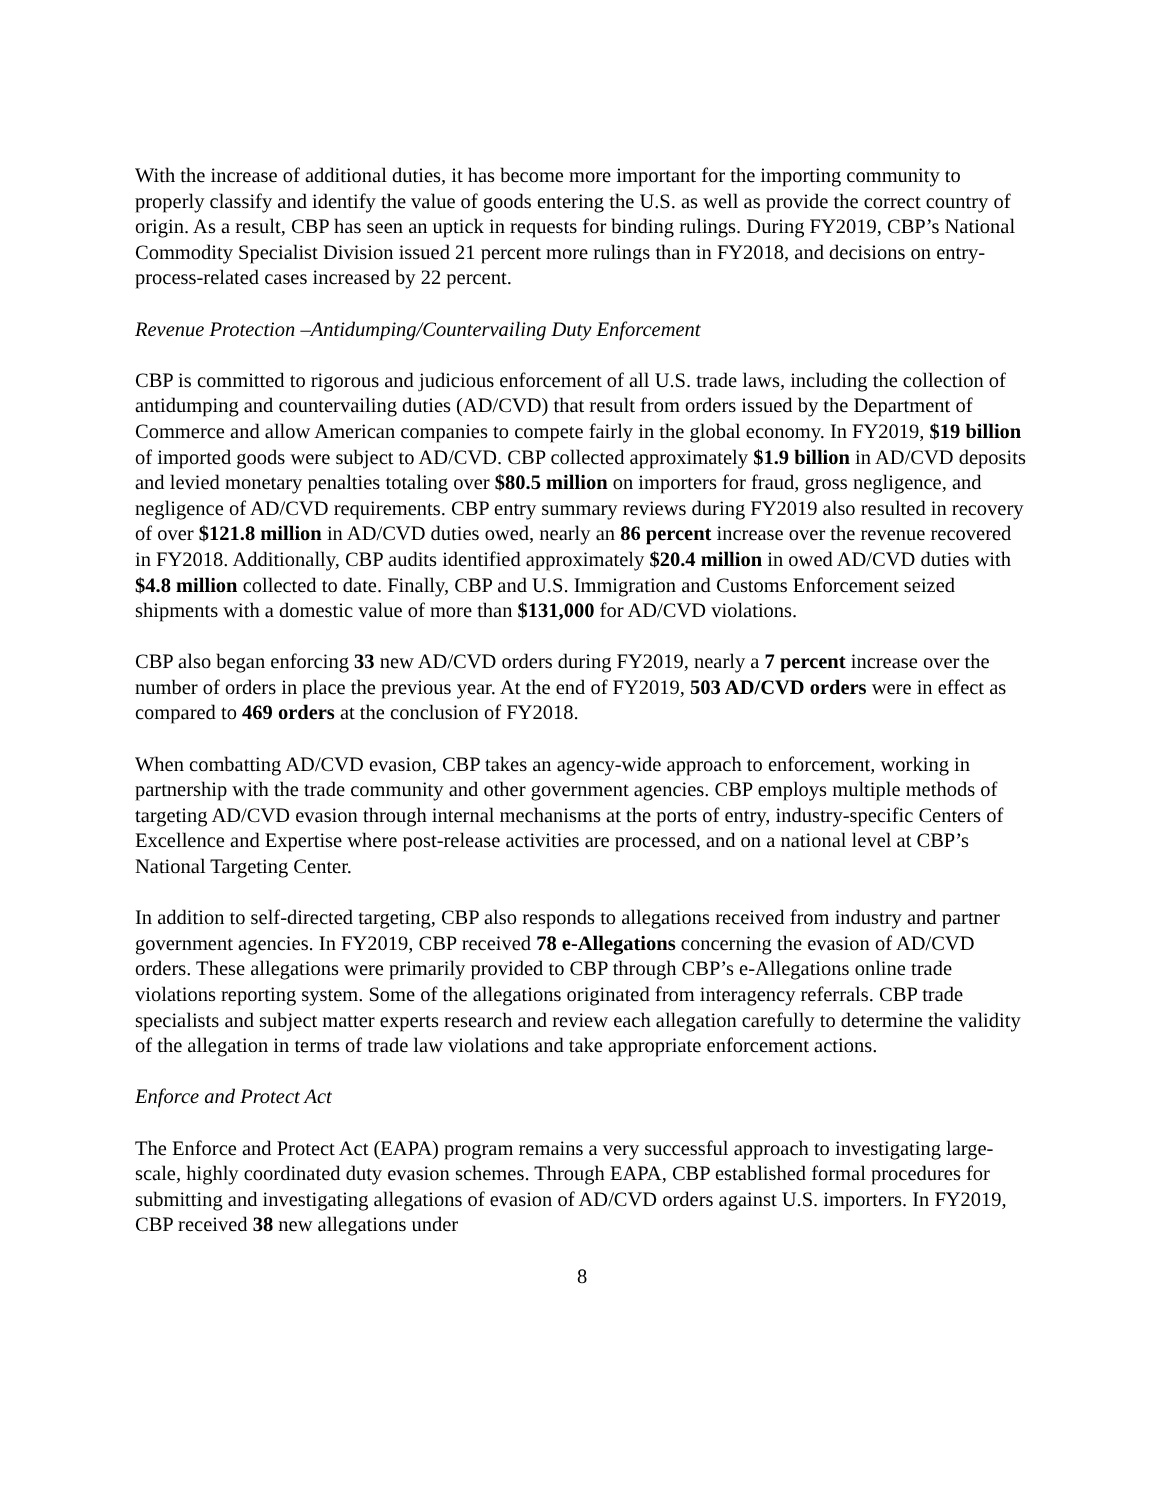With the increase of additional duties, it has become more important for the importing community to properly classify and identify the value of goods entering the U.S. as well as provide the correct country of origin. As a result, CBP has seen an uptick in requests for binding rulings. During FY2019, CBP’s National Commodity Specialist Division issued 21 percent more rulings than in FY2018, and decisions on entry-process-related cases increased by 22 percent.
Revenue Protection –Antidumping/Countervailing Duty Enforcement
CBP is committed to rigorous and judicious enforcement of all U.S. trade laws, including the collection of antidumping and countervailing duties (AD/CVD) that result from orders issued by the Department of Commerce and allow American companies to compete fairly in the global economy. In FY2019, $19 billion of imported goods were subject to AD/CVD. CBP collected approximately $1.9 billion in AD/CVD deposits and levied monetary penalties totaling over $80.5 million on importers for fraud, gross negligence, and negligence of AD/CVD requirements. CBP entry summary reviews during FY2019 also resulted in recovery of over $121.8 million in AD/CVD duties owed, nearly an 86 percent increase over the revenue recovered in FY2018. Additionally, CBP audits identified approximately $20.4 million in owed AD/CVD duties with $4.8 million collected to date. Finally, CBP and U.S. Immigration and Customs Enforcement seized shipments with a domestic value of more than $131,000 for AD/CVD violations.
CBP also began enforcing 33 new AD/CVD orders during FY2019, nearly a 7 percent increase over the number of orders in place the previous year. At the end of FY2019, 503 AD/CVD orders were in effect as compared to 469 orders at the conclusion of FY2018.
When combatting AD/CVD evasion, CBP takes an agency-wide approach to enforcement, working in partnership with the trade community and other government agencies. CBP employs multiple methods of targeting AD/CVD evasion through internal mechanisms at the ports of entry, industry-specific Centers of Excellence and Expertise where post-release activities are processed, and on a national level at CBP’s National Targeting Center.
In addition to self-directed targeting, CBP also responds to allegations received from industry and partner government agencies. In FY2019, CBP received 78 e-Allegations concerning the evasion of AD/CVD orders. These allegations were primarily provided to CBP through CBP’s e-Allegations online trade violations reporting system. Some of the allegations originated from interagency referrals. CBP trade specialists and subject matter experts research and review each allegation carefully to determine the validity of the allegation in terms of trade law violations and take appropriate enforcement actions.
Enforce and Protect Act
The Enforce and Protect Act (EAPA) program remains a very successful approach to investigating large-scale, highly coordinated duty evasion schemes. Through EAPA, CBP established formal procedures for submitting and investigating allegations of evasion of AD/CVD orders against U.S. importers. In FY2019, CBP received 38 new allegations under
8